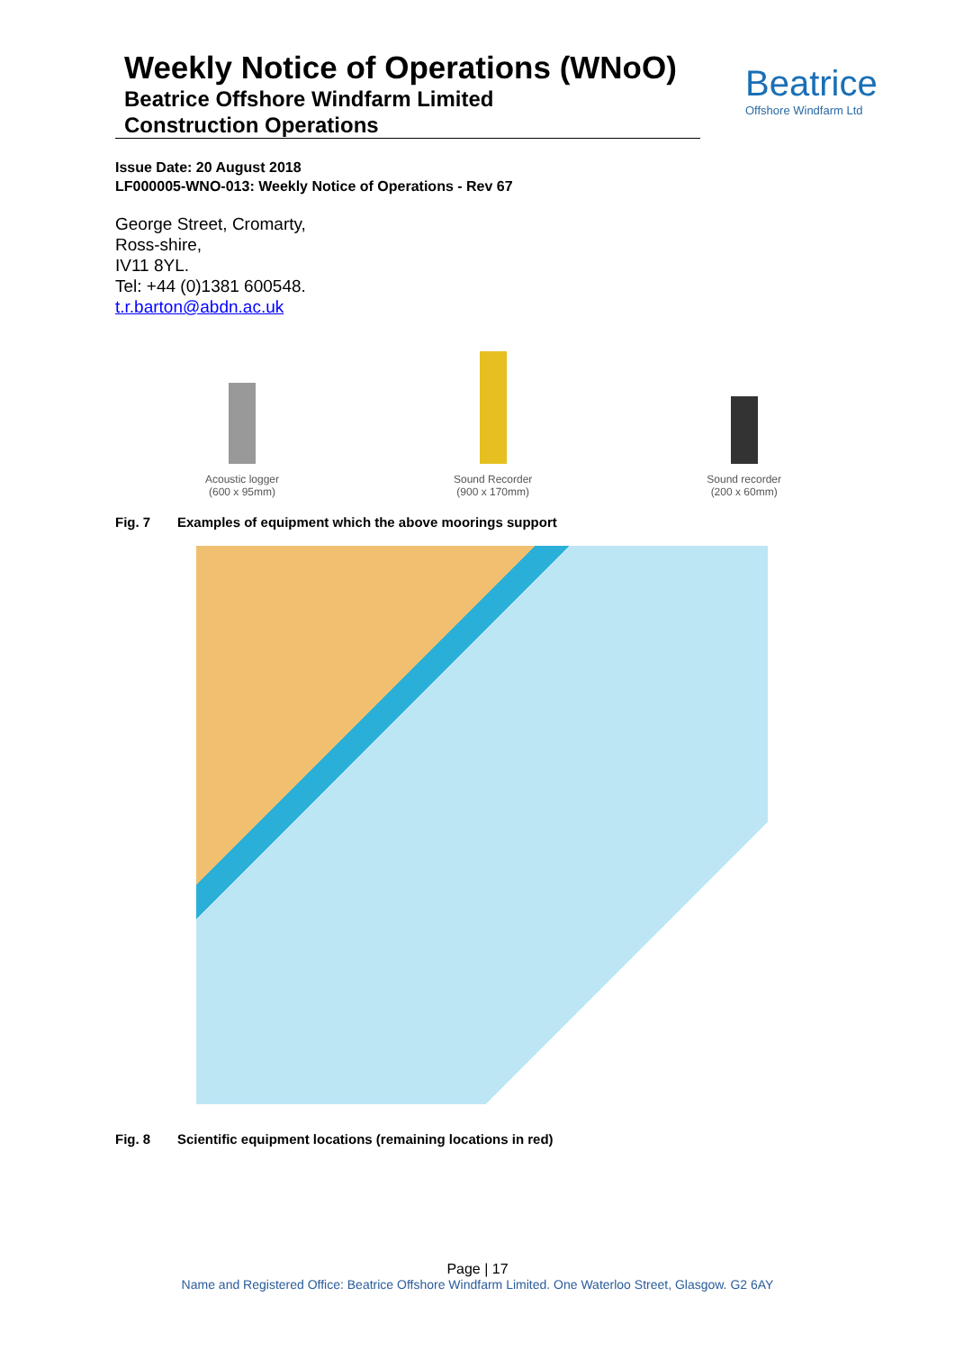Weekly Notice of Operations (WNoO)
Beatrice Offshore Windfarm Limited
Construction Operations
Beatrice
Offshore Windfarm Ltd
Issue Date: 20 August 2018
LF000005-WNO-013: Weekly Notice of Operations - Rev 67
George Street, Cromarty,
Ross-shire,
IV11 8YL.
Tel: +44 (0)1381 600548.
t.r.barton@abdn.ac.uk
Acoustic logger
(600 x 95mm)
Sound Recorder
(900 x 170mm)
Sound recorder
(200 x 60mm)
Fig. 7 Examples of equipment which the above moorings support
Fig. 8 Scientific equipment locations (remaining locations in red)
Page | 17
Name and Registered Office: Beatrice Offshore Windfarm Limited. One Waterloo Street, Glasgow. G2 6AY